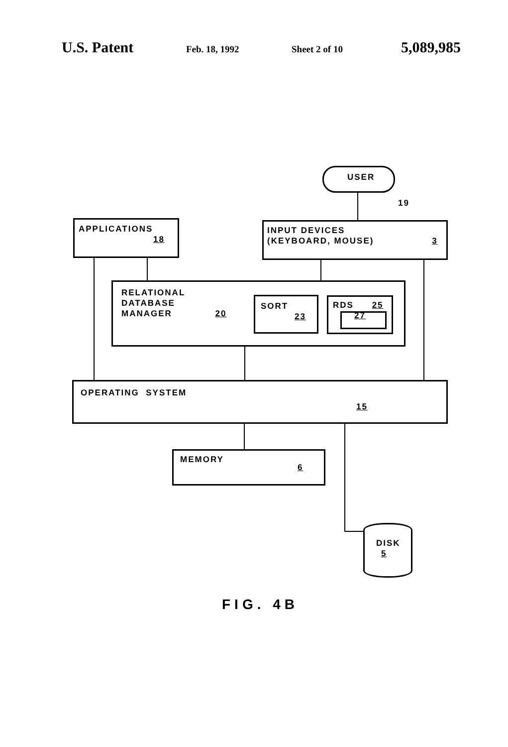U.S. Patent Feb. 18, 1992 Sheet 2 of 10 5,089,985
USER
19
APPLICATIONS
18
INPUT DEVICES
(KEYBOARD, MOUSE) 3
RELATIONAL
DATABASE
MANAGER 20
SORT
23
RDS 25
27
OPERATING SYSTEM
15
MEMORY
6
DISK
5
FIG. 4B